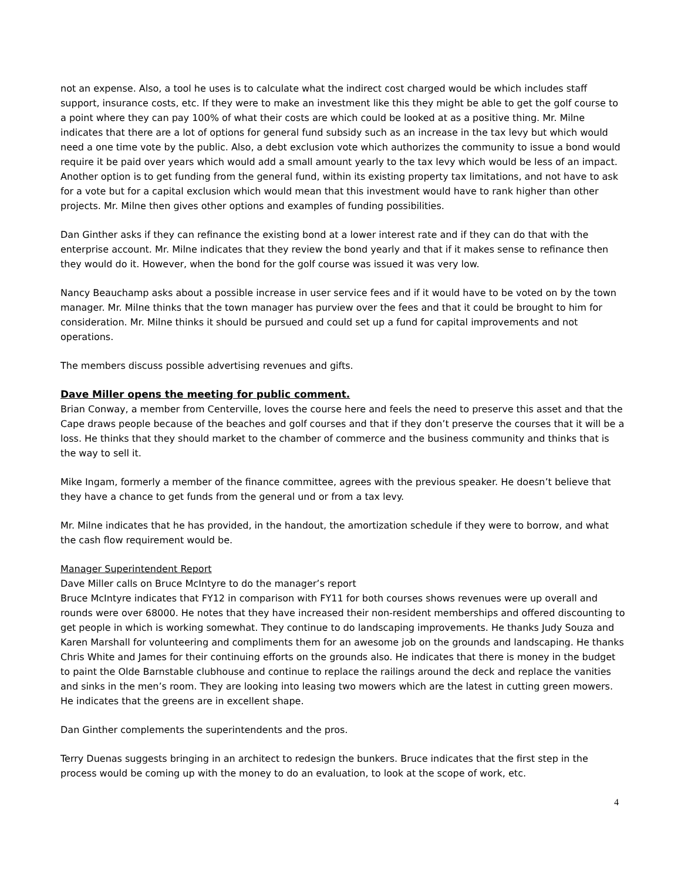not an expense. Also, a tool he uses is to calculate what the indirect cost charged would be which includes staff support, insurance costs, etc. If they were to make an investment like this they might be able to get the golf course to a point where they can pay 100% of what their costs are which could be looked at as a positive thing. Mr. Milne indicates that there are a lot of options for general fund subsidy such as an increase in the tax levy but which would need a one time vote by the public. Also, a debt exclusion vote which authorizes the community to issue a bond would require it be paid over years which would add a small amount yearly to the tax levy which would be less of an impact. Another option is to get funding from the general fund, within its existing property tax limitations, and not have to ask for a vote but for a capital exclusion which would mean that this investment would have to rank higher than other projects. Mr. Milne then gives other options and examples of funding possibilities.
Dan Ginther asks if they can refinance the existing bond at a lower interest rate and if they can do that with the enterprise account. Mr. Milne indicates that they review the bond yearly and that if it makes sense to refinance then they would do it. However, when the bond for the golf course was issued it was very low.
Nancy Beauchamp asks about a possible increase in user service fees and if it would have to be voted on by the town manager. Mr. Milne thinks that the town manager has purview over the fees and that it could be brought to him for consideration. Mr. Milne thinks it should be pursued and could set up a fund for capital improvements and not operations.
The members discuss possible advertising revenues and gifts.
Dave Miller opens the meeting for public comment.
Brian Conway, a member from Centerville, loves the course here and feels the need to preserve this asset and that the Cape draws people because of the beaches and golf courses and that if they don’t preserve the courses that it will be a loss. He thinks that they should market to the chamber of commerce and the business community and thinks that is the way to sell it.
Mike Ingam, formerly a member of the finance committee, agrees with the previous speaker. He doesn’t believe that they have a chance to get funds from the general und or from a tax levy.
Mr. Milne indicates that he has provided, in the handout, the amortization schedule if they were to borrow, and what the cash flow requirement would be.
Manager Superintendent Report
Dave Miller calls on Bruce McIntyre to do the manager’s report
Bruce McIntyre indicates that FY12 in comparison with FY11 for both courses shows revenues were up overall and rounds were over 68000. He notes that they have increased their non-resident memberships and offered discounting to get people in which is working somewhat. They continue to do landscaping improvements. He thanks Judy Souza and Karen Marshall for volunteering and compliments them for an awesome job on the grounds and landscaping. He thanks Chris White and James for their continuing efforts on the grounds also. He indicates that there is money in the budget to paint the Olde Barnstable clubhouse and continue to replace the railings around the deck and replace the vanities and sinks in the men’s room. They are looking into leasing two mowers which are the latest in cutting green mowers. He indicates that the greens are in excellent shape.
Dan Ginther complements the superintendents and the pros.
Terry Duenas suggests bringing in an architect to redesign the bunkers. Bruce indicates that the first step in the process would be coming up with the money to do an evaluation, to look at the scope of work, etc.
4